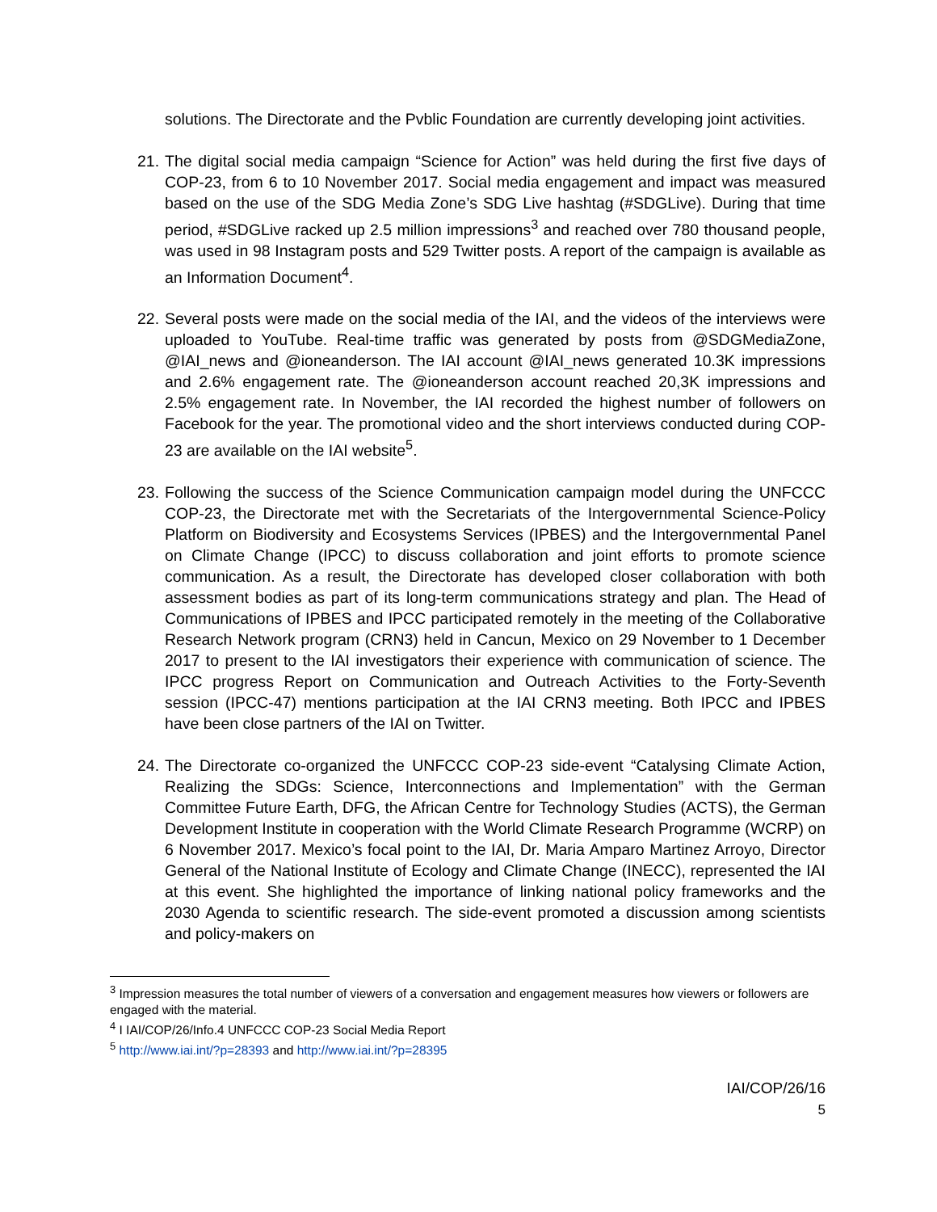solutions. The Directorate and the Pvblic Foundation are currently developing joint activities.
21. The digital social media campaign “Science for Action” was held during the first five days of COP-23, from 6 to 10 November 2017. Social media engagement and impact was measured based on the use of the SDG Media Zone’s SDG Live hashtag (#SDGLive). During that time period, #SDGLive racked up 2.5 million impressions<sup>3</sup> and reached over 780 thousand people, was used in 98 Instagram posts and 529 Twitter posts. A report of the campaign is available as an Information Document<sup>4</sup>.
22. Several posts were made on the social media of the IAI, and the videos of the interviews were uploaded to YouTube. Real-time traffic was generated by posts from @SDGMediaZone, @IAI_news and @ioneanderson. The IAI account @IAI_news generated 10.3K impressions and 2.6% engagement rate. The @ioneanderson account reached 20,3K impressions and 2.5% engagement rate. In November, the IAI recorded the highest number of followers on Facebook for the year. The promotional video and the short interviews conducted during COP-23 are available on the IAI website<sup>5</sup>.
23. Following the success of the Science Communication campaign model during the UNFCCC COP-23, the Directorate met with the Secretariats of the Intergovernmental Science-Policy Platform on Biodiversity and Ecosystems Services (IPBES) and the Intergovernmental Panel on Climate Change (IPCC) to discuss collaboration and joint efforts to promote science communication. As a result, the Directorate has developed closer collaboration with both assessment bodies as part of its long-term communications strategy and plan. The Head of Communications of IPBES and IPCC participated remotely in the meeting of the Collaborative Research Network program (CRN3) held in Cancun, Mexico on 29 November to 1 December 2017 to present to the IAI investigators their experience with communication of science. The IPCC progress Report on Communication and Outreach Activities to the Forty-Seventh session (IPCC-47) mentions participation at the IAI CRN3 meeting. Both IPCC and IPBES have been close partners of the IAI on Twitter.
24. The Directorate co-organized the UNFCCC COP-23 side-event “Catalysing Climate Action, Realizing the SDGs: Science, Interconnections and Implementation” with the German Committee Future Earth, DFG, the African Centre for Technology Studies (ACTS), the German Development Institute in cooperation with the World Climate Research Programme (WCRP) on 6 November 2017. Mexico’s focal point to the IAI, Dr. Maria Amparo Martinez Arroyo, Director General of the National Institute of Ecology and Climate Change (INECC), represented the IAI at this event. She highlighted the importance of linking national policy frameworks and the 2030 Agenda to scientific research. The side-event promoted a discussion among scientists and policy-makers on
<sup>3</sup> Impression measures the total number of viewers of a conversation and engagement measures how viewers or followers are engaged with the material.
<sup>4</sup> I IAI/COP/26/Info.4 UNFCCC COP-23 Social Media Report
<sup>5</sup> http://www.iai.int/?p=28393 and http://www.iai.int/?p=28395
IAI/COP/26/16
5